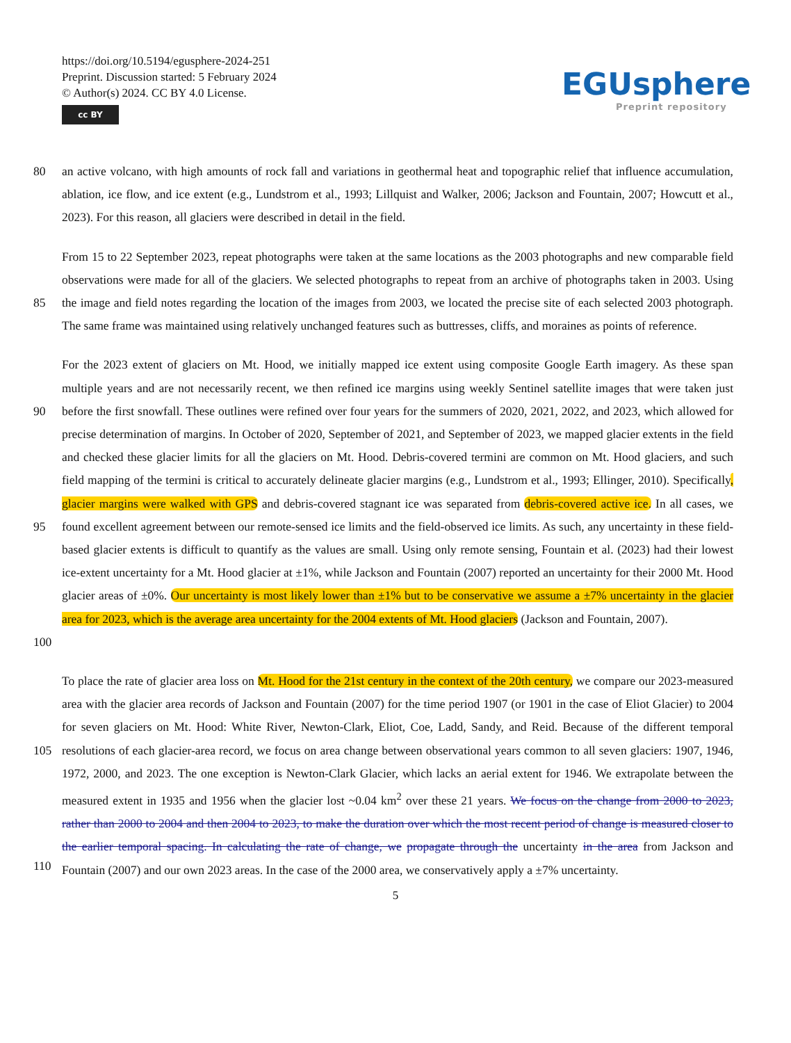https://doi.org/10.5194/egusphere-2024-251
Preprint. Discussion started: 5 February 2024
© Author(s) 2024. CC BY 4.0 License.
cc BY
EGUsphere
Preprint repository
80 an active volcano, with high amounts of rock fall and variations in geothermal heat and topographic relief that influence accumulation, ablation, ice flow, and ice extent (e.g., Lundstrom et al., 1993; Lillquist and Walker, 2006; Jackson and Fountain, 2007; Howcutt et al., 2023). For this reason, all glaciers were described in detail in the field.
85 From 15 to 22 September 2023, repeat photographs were taken at the same locations as the 2003 photographs and new comparable field observations were made for all of the glaciers. We selected photographs to repeat from an archive of photographs taken in 2003. Using the image and field notes regarding the location of the images from 2003, we located the precise site of each selected 2003 photograph. The same frame was maintained using relatively unchanged features such as buttresses, cliffs, and moraines as points of reference.
90
95
100
For the 2023 extent of glaciers on Mt. Hood, we initially mapped ice extent using composite Google Earth imagery. As these span multiple years and are not necessarily recent, we then refined ice margins using weekly Sentinel satellite images that were taken just before the first snowfall. These outlines were refined over four years for the summers of 2020, 2021, 2022, and 2023, which allowed for precise determination of margins. In October of 2020, September of 2021, and September of 2023, we mapped glacier extents in the field and checked these glacier limits for all the glaciers on Mt. Hood. Debris-covered termini are common on Mt. Hood glaciers, and such field mapping of the termini is critical to accurately delineate glacier margins (e.g., Lundstrom et al., 1993; Ellinger, 2010). Specifically, glacier margins were walked with GPS and debris-covered stagnant ice was separated from debris-covered active ice. In all cases, we found excellent agreement between our remote-sensed ice limits and the field-observed ice limits. As such, any uncertainty in these field-based glacier extents is difficult to quantify as the values are small. Using only remote sensing, Fountain et al. (2023) had their lowest ice-extent uncertainty for a Mt. Hood glacier at ±1%, while Jackson and Fountain (2007) reported an uncertainty for their 2000 Mt. Hood glacier areas of ±0%. Our uncertainty is most likely lower than ±1% but to be conservative we assume a ±7% uncertainty in the glacier area for 2023, which is the average area uncertainty for the 2004 extents of Mt. Hood glaciers (Jackson and Fountain, 2007).
105
110
To place the rate of glacier area loss on Mt. Hood for the 21st century in the context of the 20th century, we compare our 2023-measured area with the glacier area records of Jackson and Fountain (2007) for the time period 1907 (or 1901 in the case of Eliot Glacier) to 2004 for seven glaciers on Mt. Hood: White River, Newton-Clark, Eliot, Coe, Ladd, Sandy, and Reid. Because of the different temporal resolutions of each glacier-area record, we focus on area change between observational years common to all seven glaciers: 1907, 1946, 1972, 2000, and 2023. The one exception is Newton-Clark Glacier, which lacks an aerial extent for 1946. We extrapolate between the measured extent in 1935 and 1956 when the glacier lost ~0.04 km<sup>2</sup> over these 21 years. We focus on the change from 2000 to 2023, rather than 2000 to 2004 and then 2004 to 2023, to make the duration over which the most recent period of change is measured closer to the earlier temporal spacing. In calculating the rate of change, we propagate through the uncertainty in the area from Jackson and Fountain (2007) and our own 2023 areas. In the case of the 2000 area, we conservatively apply a ±7% uncertainty.
5